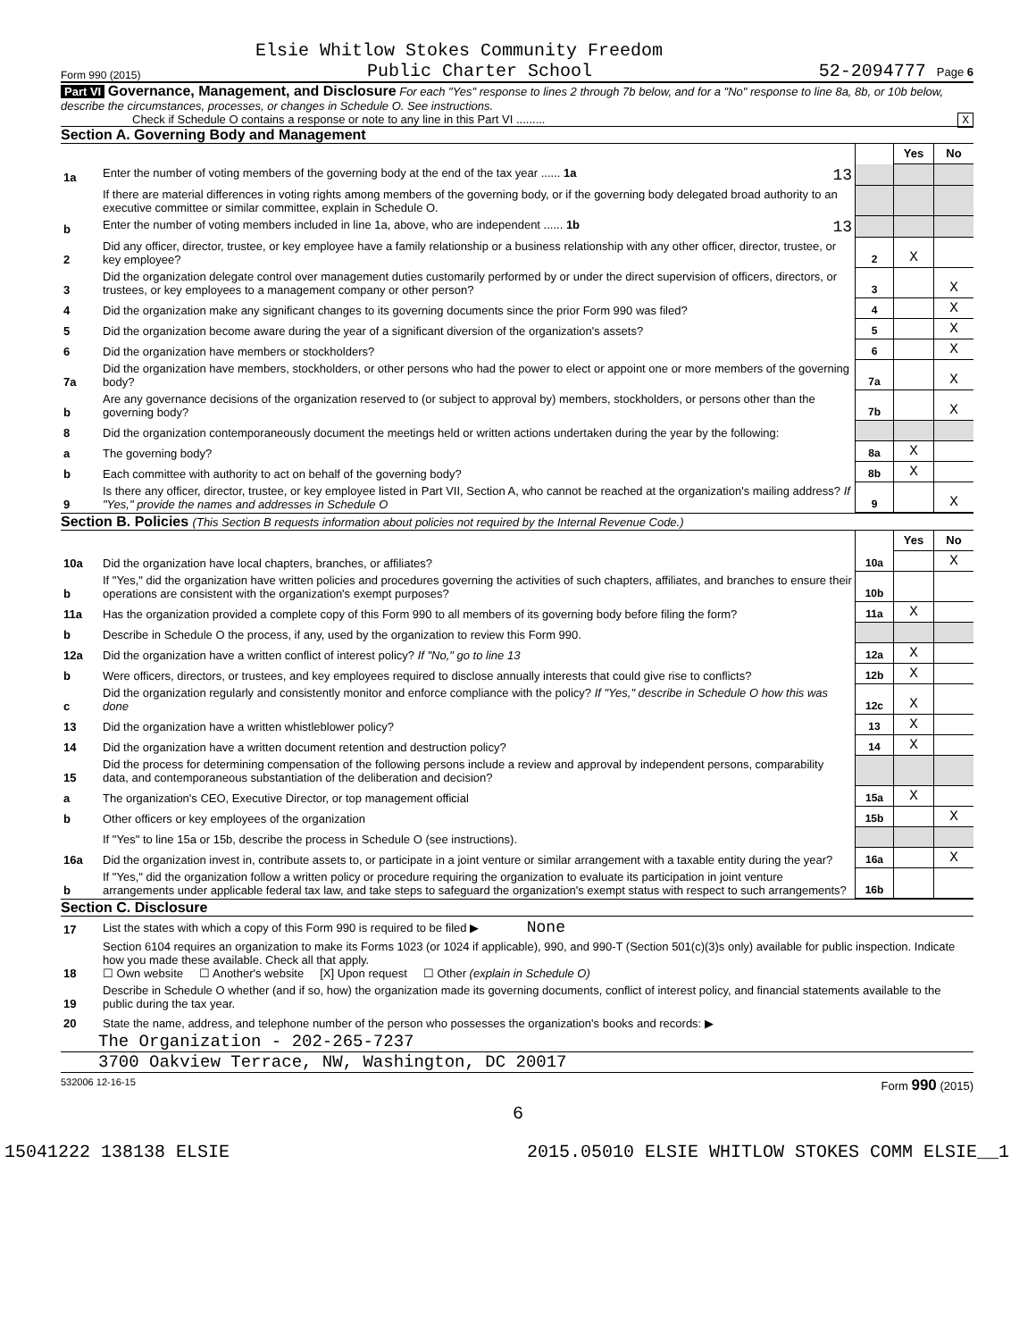Elsie Whitlow Stokes Community Freedom
Form 990 (2015) Public Charter School 52-2094777 Page 6
Part VI Governance, Management, and Disclosure For each "Yes" response to lines 2 through 7b below, and for a "No" response to line 8a, 8b, or 10b below, describe the circumstances, processes, or changes in Schedule O. See instructions.
Check if Schedule O contains a response or note to any line in this Part VI ......... X
Section A. Governing Body and Management
| | | | Yes | No |
| 1a | Enter the number of voting members of the governing body at the end of the tax year ...... 1a 13 | | | |
| | If there are material differences in voting rights among members of the governing body, or if the governing body delegated broad authority to an executive committee or similar committee, explain in Schedule O. | | | |
| b | Enter the number of voting members included in line 1a, above, who are independent ...... 1b 13 | | | |
| 2 | Did any officer, director, trustee, or key employee have a family relationship or a business relationship with any other officer, director, trustee, or key employee? | 2 | X | |
| 3 | Did the organization delegate control over management duties customarily performed by or under the direct supervision of officers, directors, or trustees, or key employees to a management company or other person? | 3 | | X |
| 4 | Did the organization make any significant changes to its governing documents since the prior Form 990 was filed? | 4 | | X |
| 5 | Did the organization become aware during the year of a significant diversion of the organization's assets? | 5 | | X |
| 6 | Did the organization have members or stockholders? | 6 | | X |
| 7a | Did the organization have members, stockholders, or other persons who had the power to elect or appoint one or more members of the governing body? | 7a | | X |
| b | Are any governance decisions of the organization reserved to (or subject to approval by) members, stockholders, or persons other than the governing body? | 7b | | X |
| 8 | Did the organization contemporaneously document the meetings held or written actions undertaken during the year by the following: | | | |
| a | The governing body? | 8a | X | |
| b | Each committee with authority to act on behalf of the governing body? | 8b | X | |
| 9 | Is there any officer, director, trustee, or key employee listed in Part VII, Section A, who cannot be reached at the organization's mailing address? If "Yes," provide the names and addresses in Schedule O | 9 | | X |
Section B. Policies (This Section B requests information about policies not required by the Internal Revenue Code.)
| | | | Yes | No |
| 10a | Did the organization have local chapters, branches, or affiliates? | 10a | | X |
| b | If "Yes," did the organization have written policies and procedures governing the activities of such chapters, affiliates, and branches to ensure their operations are consistent with the organization's exempt purposes? | 10b | | |
| 11a | Has the organization provided a complete copy of this Form 990 to all members of its governing body before filing the form? | 11a | X | |
| b | Describe in Schedule O the process, if any, used by the organization to review this Form 990. | | | |
| 12a | Did the organization have a written conflict of interest policy? If "No," go to line 13 | 12a | X | |
| b | Were officers, directors, or trustees, and key employees required to disclose annually interests that could give rise to conflicts? | 12b | X | |
| c | Did the organization regularly and consistently monitor and enforce compliance with the policy? If "Yes," describe in Schedule O how this was done | 12c | X | |
| 13 | Did the organization have a written whistleblower policy? | 13 | X | |
| 14 | Did the organization have a written document retention and destruction policy? | 14 | X | |
| 15 | Did the process for determining compensation of the following persons include a review and approval by independent persons, comparability data, and contemporaneous substantiation of the deliberation and decision? | | | |
| a | The organization's CEO, Executive Director, or top management official | 15a | X | |
| b | Other officers or key employees of the organization | 15b | | X |
| | If "Yes" to line 15a or 15b, describe the process in Schedule O (see instructions). | | | |
| 16a | Did the organization invest in, contribute assets to, or participate in a joint venture or similar arrangement with a taxable entity during the year? | 16a | | X |
| b | If "Yes," did the organization follow a written policy or procedure requiring the organization to evaluate its participation in joint venture arrangements under applicable federal tax law, and take steps to safeguard the organization's exempt status with respect to such arrangements? | 16b | | |
Section C. Disclosure
| 17 | List the states with which a copy of this Form 990 is required to be filed ▶ None |
| 18 | Section 6104 requires an organization to make its Forms 1023 (or 1024 if applicable), 990, and 990-T (Section 501(c)(3)s only) available for public inspection. Indicate how you made these available. Check all that apply. ☐ Own website ☐ Another's website [X] Upon request ☐ Other (explain in Schedule O) |
| 19 | Describe in Schedule O whether (and if so, how) the organization made its governing documents, conflict of interest policy, and financial statements available to the public during the tax year. |
| 20 | State the name, address, and telephone number of the person who possesses the organization's books and records: ▶ |
The Organization - 202-265-7237
3700 Oakview Terrace, NW, Washington, DC 20017
532006 12-16-15 Form 990 (2015)
6
15041222 138138 ELSIE 2015.05010 ELSIE WHITLOW STOKES COMM ELSIE__1